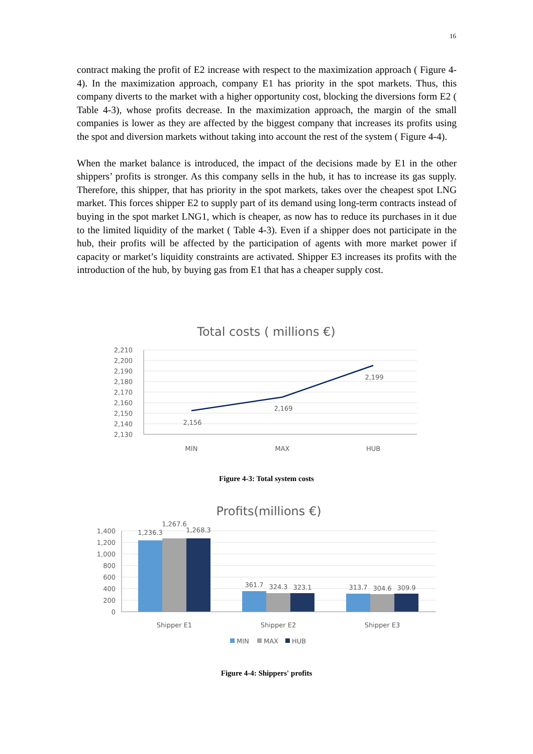16
contract making the profit of E2 increase with respect to the maximization approach ( Figure 4-4). In the maximization approach, company E1 has priority in the spot markets. Thus, this company diverts to the market with a higher opportunity cost, blocking the diversions form E2 ( Table 4-3), whose profits decrease. In the maximization approach, the margin of the small companies is lower as they are affected by the biggest company that increases its profits using the spot and diversion markets without taking into account the rest of the system ( Figure 4-4).
When the market balance is introduced, the impact of the decisions made by E1 in the other shippers’ profits is stronger. As this company sells in the hub, it has to increase its gas supply. Therefore, this shipper, that has priority in the spot markets, takes over the cheapest spot LNG market. This forces shipper E2 to supply part of its demand using long-term contracts instead of buying in the spot market LNG1, which is cheaper, as now has to reduce its purchases in it due to the limited liquidity of the market ( Table 4-3). Even if a shipper does not participate in the hub, their profits will be affected by the participation of agents with more market power if capacity or market’s liquidity constraints are activated. Shipper E3 increases its profits with the introduction of the hub, by buying gas from E1 that has a cheaper supply cost.
Total costs ( millions €)
2,210
2,200
2,190
2,180
2,170
2,160
2,150
2,140
2,130
2,156
2,169
2,199
MIN
MAX
HUB
Figure 4-3: Total system costs
Profits(millions €)
1,400
1,200
1,000
800
600
400
200
0
1,236.3
1,267.6
1,268.3
361.7
324.3
323.1
313.7
304.6
309.9
Shipper E1
Shipper E2
Shipper E3
MIN
MAX
HUB
Figure 4-4: Shippers' profits